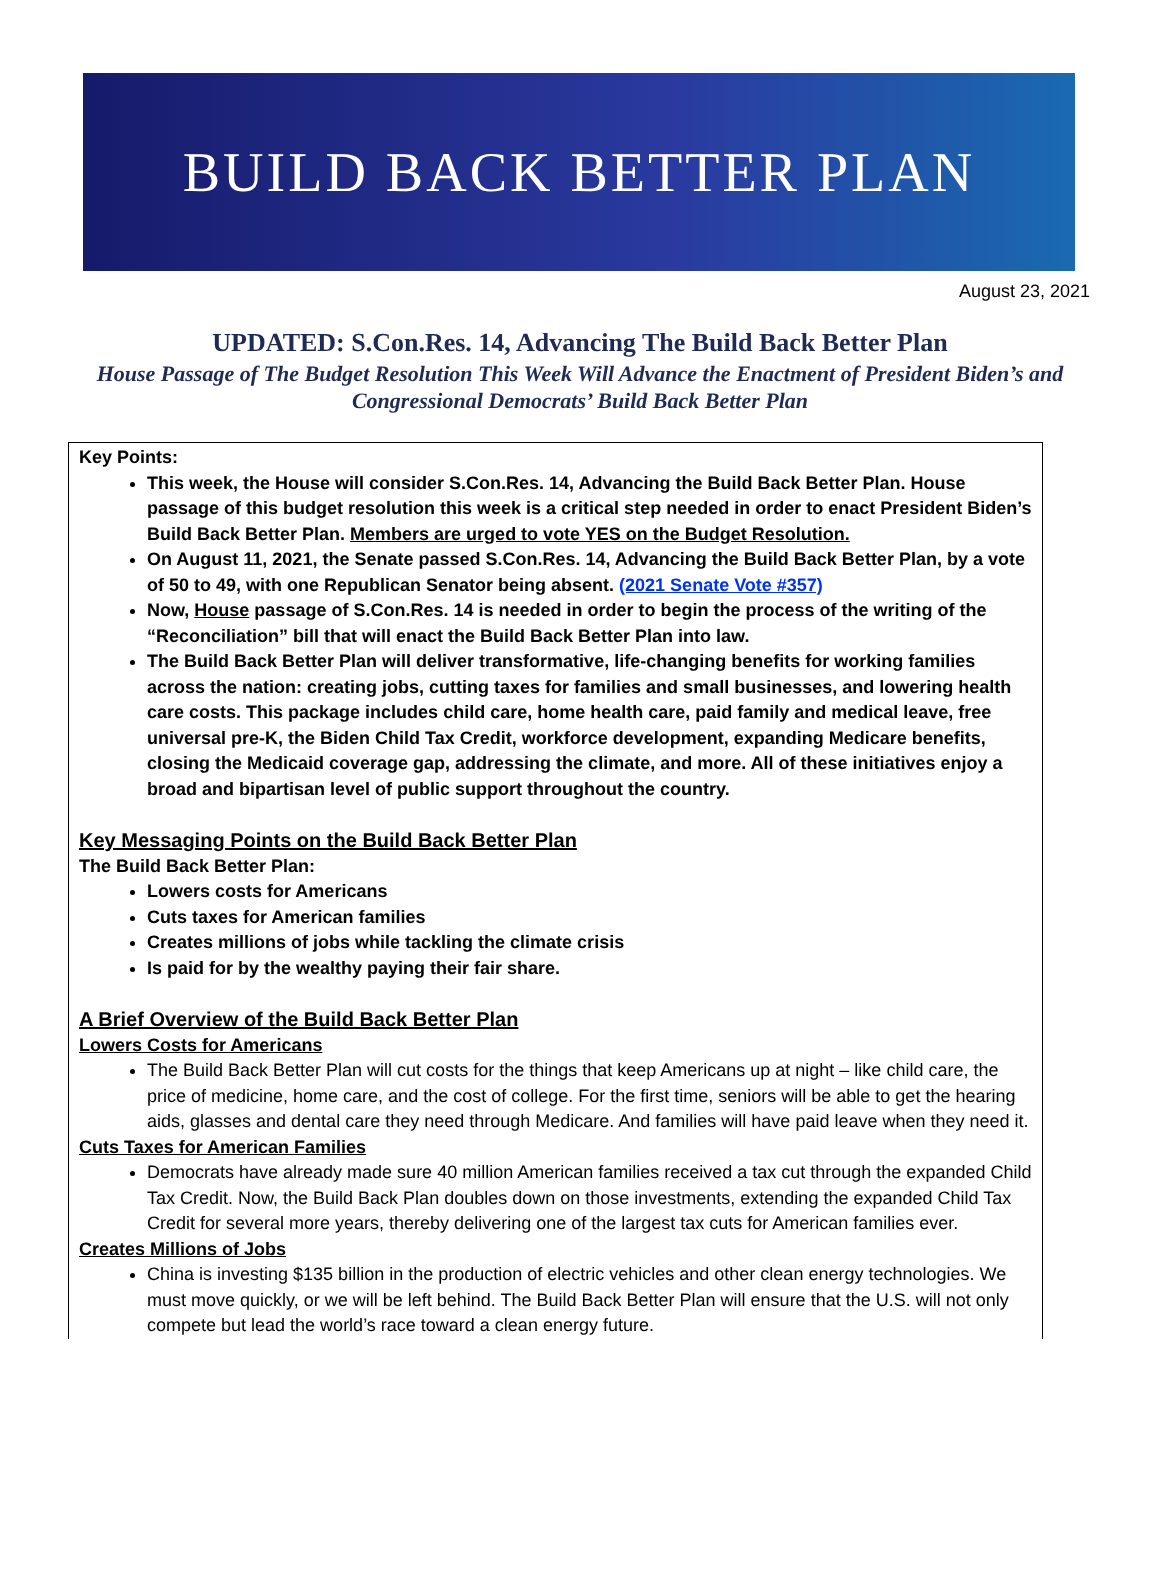BUILD BACK BETTER PLAN
August 23, 2021
UPDATED: S.Con.Res. 14, Advancing The Build Back Better Plan
House Passage of The Budget Resolution This Week Will Advance the Enactment of President Biden’s and Congressional Democrats’ Build Back Better Plan
Key Points:
This week, the House will consider S.Con.Res. 14, Advancing the Build Back Better Plan. House passage of this budget resolution this week is a critical step needed in order to enact President Biden’s Build Back Better Plan. Members are urged to vote YES on the Budget Resolution.
On August 11, 2021, the Senate passed S.Con.Res. 14, Advancing the Build Back Better Plan, by a vote of 50 to 49, with one Republican Senator being absent. (2021 Senate Vote #357)
Now, House passage of S.Con.Res. 14 is needed in order to begin the process of the writing of the “Reconciliation” bill that will enact the Build Back Better Plan into law.
The Build Back Better Plan will deliver transformative, life-changing benefits for working families across the nation: creating jobs, cutting taxes for families and small businesses, and lowering health care costs. This package includes child care, home health care, paid family and medical leave, free universal pre-K, the Biden Child Tax Credit, workforce development, expanding Medicare benefits, closing the Medicaid coverage gap, addressing the climate, and more. All of these initiatives enjoy a broad and bipartisan level of public support throughout the country.
Key Messaging Points on the Build Back Better Plan
The Build Back Better Plan:
Lowers costs for Americans
Cuts taxes for American families
Creates millions of jobs while tackling the climate crisis
Is paid for by the wealthy paying their fair share.
A Brief Overview of the Build Back Better Plan
Lowers Costs for Americans
The Build Back Better Plan will cut costs for the things that keep Americans up at night – like child care, the price of medicine, home care, and the cost of college. For the first time, seniors will be able to get the hearing aids, glasses and dental care they need through Medicare. And families will have paid leave when they need it.
Cuts Taxes for American Families
Democrats have already made sure 40 million American families received a tax cut through the expanded Child Tax Credit. Now, the Build Back Plan doubles down on those investments, extending the expanded Child Tax Credit for several more years, thereby delivering one of the largest tax cuts for American families ever.
Creates Millions of Jobs
China is investing $135 billion in the production of electric vehicles and other clean energy technologies. We must move quickly, or we will be left behind. The Build Back Better Plan will ensure that the U.S. will not only compete but lead the world’s race toward a clean energy future.